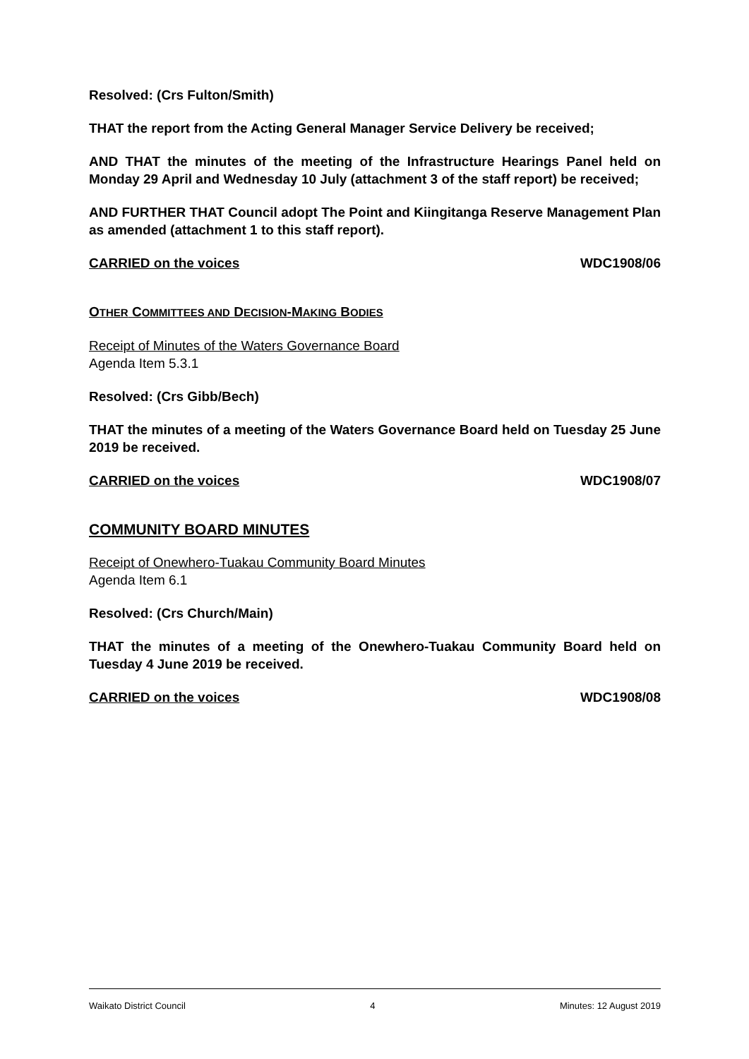Resolved: (Crs Fulton/Smith)
THAT the report from the Acting General Manager Service Delivery be received;
AND THAT the minutes of the meeting of the Infrastructure Hearings Panel held on Monday 29 April and Wednesday 10 July (attachment 3 of the staff report) be received;
AND FURTHER THAT Council adopt The Point and Kiingitanga Reserve Management Plan as amended (attachment 1 to this staff report).
CARRIED on the voices WDC1908/06
OTHER COMMITTEES AND DECISION-MAKING BODIES
Receipt of Minutes of the Waters Governance Board
Agenda Item 5.3.1
Resolved: (Crs Gibb/Bech)
THAT the minutes of a meeting of the Waters Governance Board held on Tuesday 25 June 2019 be received.
CARRIED on the voices WDC1908/07
COMMUNITY BOARD MINUTES
Receipt of Onewhero-Tuakau Community Board Minutes
Agenda Item 6.1
Resolved: (Crs Church/Main)
THAT the minutes of a meeting of the Onewhero-Tuakau Community Board held on Tuesday 4 June 2019 be received.
CARRIED on the voices WDC1908/08
Waikato District Council 4 Minutes: 12 August 2019